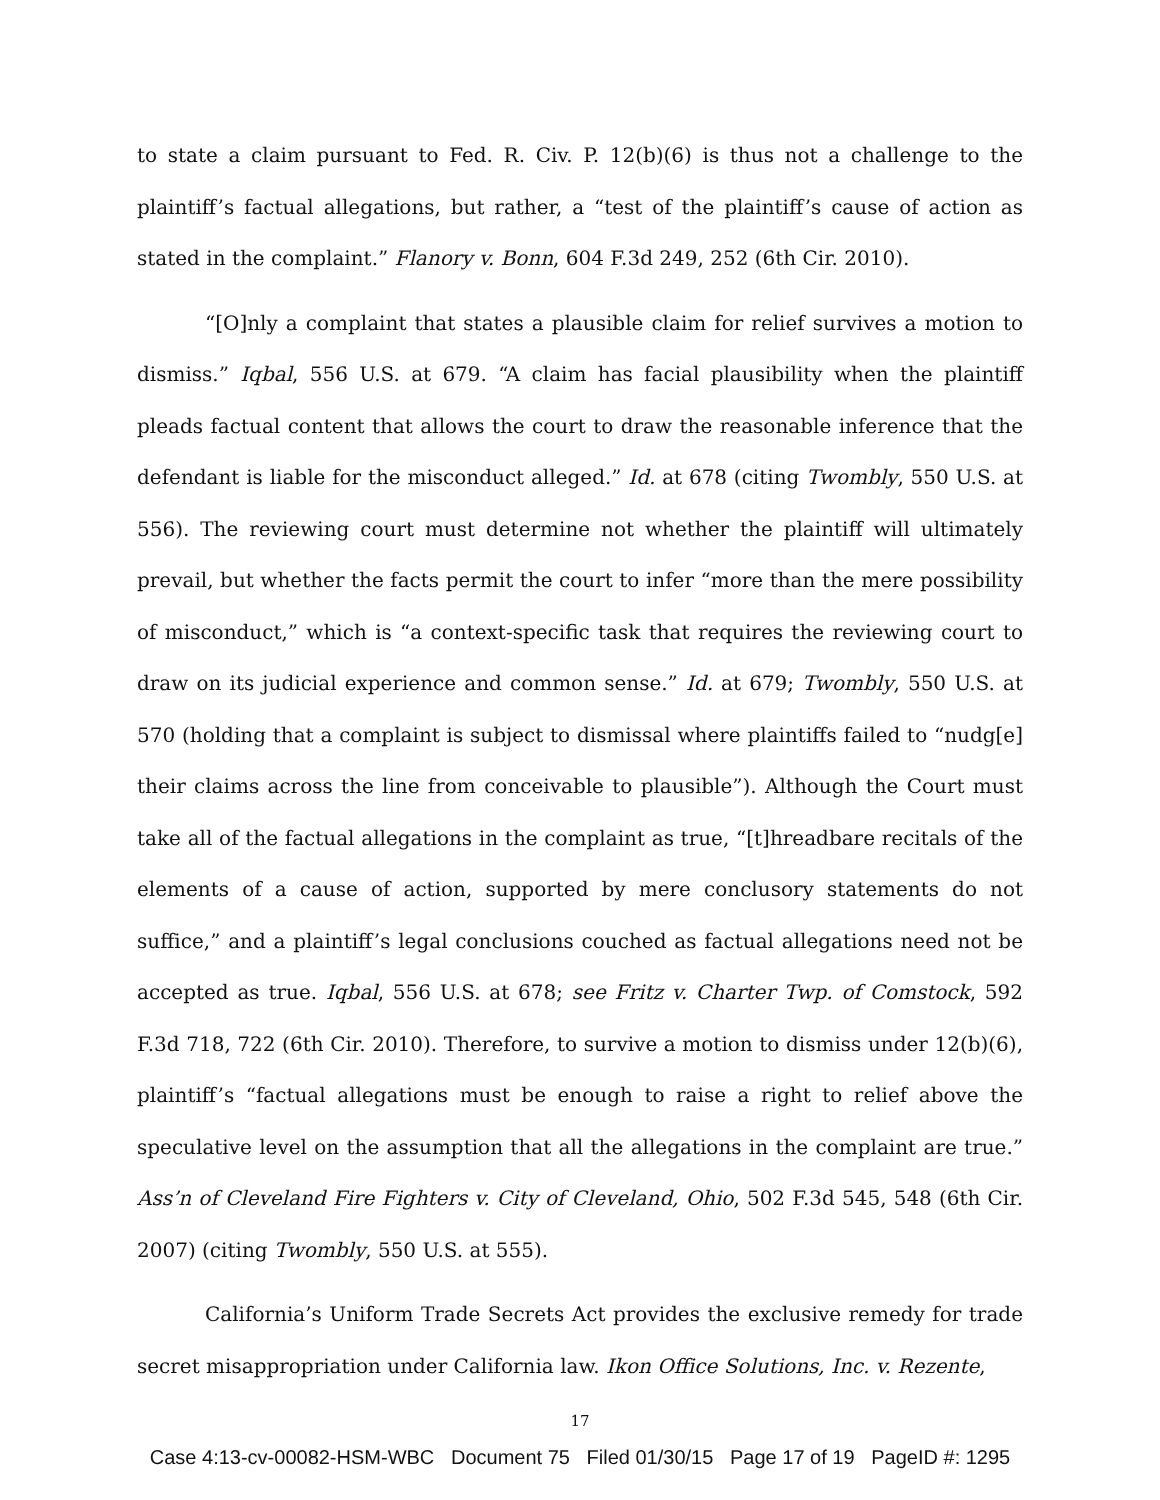to state a claim pursuant to Fed. R. Civ. P. 12(b)(6) is thus not a challenge to the plaintiff’s factual allegations, but rather, a “test of the plaintiff’s cause of action as stated in the complaint.” Flanory v. Bonn, 604 F.3d 249, 252 (6th Cir. 2010).
“[O]nly a complaint that states a plausible claim for relief survives a motion to dismiss.” Iqbal, 556 U.S. at 679. “A claim has facial plausibility when the plaintiff pleads factual content that allows the court to draw the reasonable inference that the defendant is liable for the misconduct alleged.” Id. at 678 (citing Twombly, 550 U.S. at 556). The reviewing court must determine not whether the plaintiff will ultimately prevail, but whether the facts permit the court to infer “more than the mere possibility of misconduct,” which is “a context-specific task that requires the reviewing court to draw on its judicial experience and common sense.” Id. at 679; Twombly, 550 U.S. at 570 (holding that a complaint is subject to dismissal where plaintiffs failed to “nudg[e] their claims across the line from conceivable to plausible”). Although the Court must take all of the factual allegations in the complaint as true, “[t]hreadbare recitals of the elements of a cause of action, supported by mere conclusory statements do not suffice,” and a plaintiff’s legal conclusions couched as factual allegations need not be accepted as true. Iqbal, 556 U.S. at 678; see Fritz v. Charter Twp. of Comstock, 592 F.3d 718, 722 (6th Cir. 2010). Therefore, to survive a motion to dismiss under 12(b)(6), plaintiff’s “factual allegations must be enough to raise a right to relief above the speculative level on the assumption that all the allegations in the complaint are true.” Ass’n of Cleveland Fire Fighters v. City of Cleveland, Ohio, 502 F.3d 545, 548 (6th Cir. 2007) (citing Twombly, 550 U.S. at 555).
California’s Uniform Trade Secrets Act provides the exclusive remedy for trade secret misappropriation under California law. Ikon Office Solutions, Inc. v. Rezente,
17
Case 4:13-cv-00082-HSM-WBC Document 75 Filed 01/30/15 Page 17 of 19 PageID #: 1295